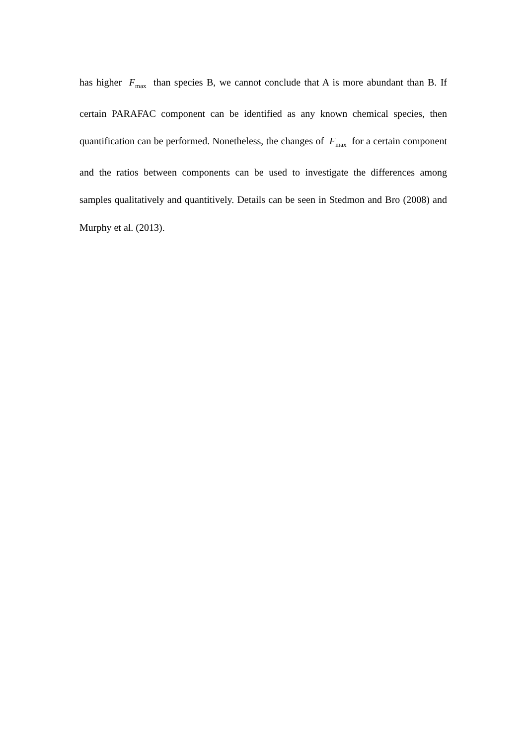has higher F<sub>max</sub> than species B, we cannot conclude that A is more abundant than B. If certain PARAFAC component can be identified as any known chemical species, then quantification can be performed. Nonetheless, the changes of F<sub>max</sub> for a certain component and the ratios between components can be used to investigate the differences among samples qualitatively and quantitively. Details can be seen in Stedmon and Bro (2008) and Murphy et al. (2013).